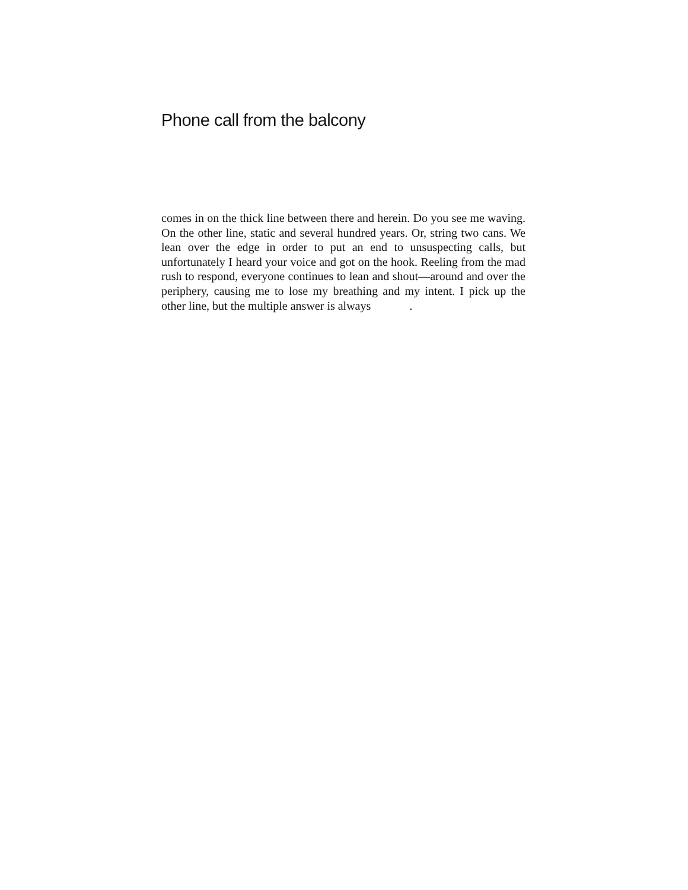Phone call from the balcony
comes in on the thick line between there and herein. Do you see me waving. On the other line, static and several hundred years. Or, string two cans. We lean over the edge in order to put an end to unsuspecting calls, but unfortunately I heard your voice and got on the hook. Reeling from the mad rush to respond, everyone continues to lean and shout—around and over the periphery, causing me to lose my breathing and my intent. I pick up the other line, but the multiple answer is always .